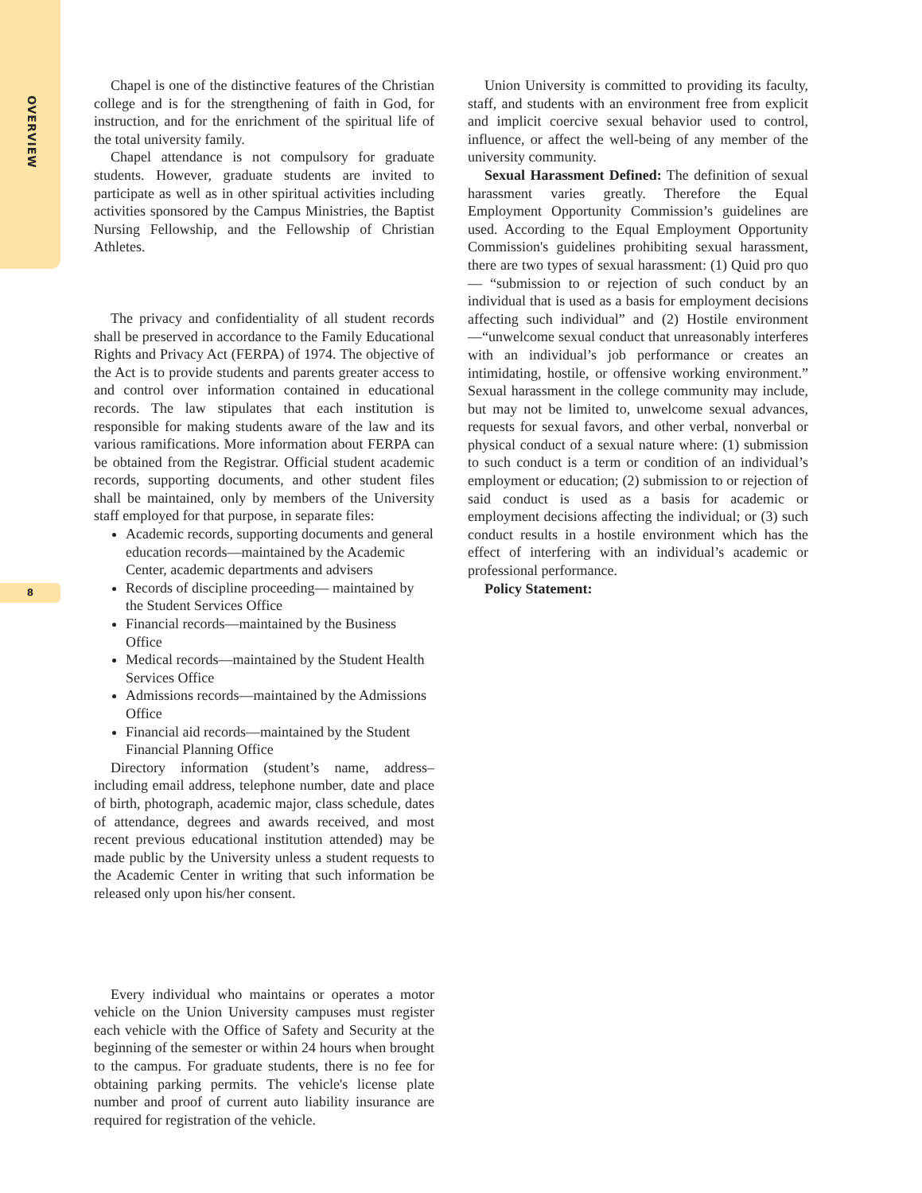OVERVIEW
Chapel is one of the distinctive features of the Christian college and is for the strengthening of faith in God, for instruction, and for the enrichment of the spiritual life of the total university family.
Chapel attendance is not compulsory for graduate students. However, graduate students are invited to participate as well as in other spiritual activities including activities sponsored by the Campus Ministries, the Baptist Nursing Fellowship, and the Fellowship of Christian Athletes.
The privacy and confidentiality of all student records shall be preserved in accordance to the Family Educational Rights and Privacy Act (FERPA) of 1974. The objective of the Act is to provide students and parents greater access to and control over information contained in educational records. The law stipulates that each institution is responsible for making students aware of the law and its various ramifications. More information about FERPA can be obtained from the Registrar. Official student academic records, supporting documents, and other student files shall be maintained, only by members of the University staff employed for that purpose, in separate files:
Academic records, supporting documents and general education records—maintained by the Academic Center, academic departments and advisers
Records of discipline proceeding— maintained by the Student Services Office
Financial records—maintained by the Business Office
Medical records—maintained by the Student Health Services Office
Admissions records—maintained by the Admissions Office
Financial aid records—maintained by the Student Financial Planning Office
Directory information (student’s name, address–including email address, telephone number, date and place of birth, photograph, academic major, class schedule, dates of attendance, degrees and awards received, and most recent previous educational institution attended) may be made public by the University unless a student requests to the Academic Center in writing that such information be released only upon his/her consent.
Every individual who maintains or operates a motor vehicle on the Union University campuses must register each vehicle with the Office of Safety and Security at the beginning of the semester or within 24 hours when brought to the campus. For graduate students, there is no fee for obtaining parking permits. The vehicle's license plate number and proof of current auto liability insurance are required for registration of the vehicle.
Union University is committed to providing its faculty, staff, and students with an environment free from explicit and implicit coercive sexual behavior used to control, influence, or affect the well-being of any member of the university community.
Sexual Harassment Defined: The definition of sexual harassment varies greatly. Therefore the Equal Employment Opportunity Commission’s guidelines are used. According to the Equal Employment Opportunity Commission's guidelines prohibiting sexual harassment, there are two types of sexual harassment: (1) Quid pro quo— “submission to or rejection of such conduct by an individual that is used as a basis for employment decisions affecting such individual” and (2) Hostile environment—“unwelcome sexual conduct that unreasonably interferes with an individual’s job performance or creates an intimidating, hostile, or offensive working environment.” Sexual harassment in the college community may include, but may not be limited to, unwelcome sexual advances, requests for sexual favors, and other verbal, nonverbal or physical conduct of a sexual nature where: (1) submission to such conduct is a term or condition of an individual’s employment or education; (2) submission to or rejection of said conduct is used as a basis for academic or employment decisions affecting the individual; or (3) such conduct results in a hostile environment which has the effect of interfering with an individual’s academic or professional performance.
Policy Statement:
8